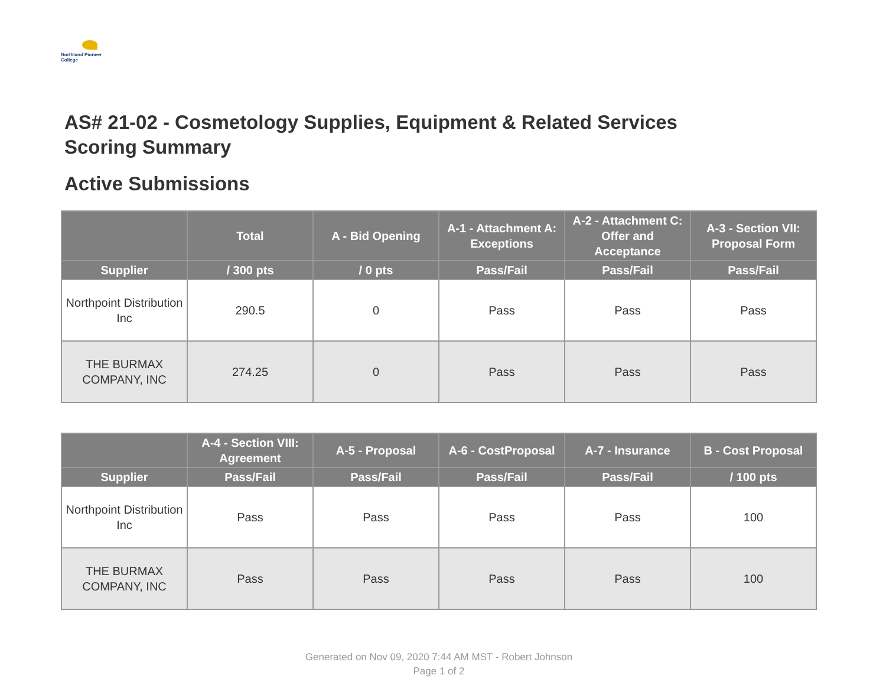Northland Pioneer College
AS# 21-02 - Cosmetology Supplies, Equipment & Related Services
Scoring Summary
Active Submissions
| | Total | A - Bid Opening | A-1 - Attachment A: Exceptions | A-2 - Attachment C: Offer and Acceptance | A-3 - Section VII: Proposal Form |
| --- | --- | --- | --- | --- | --- |
| Supplier | / 300 pts | / 0 pts | Pass/Fail | Pass/Fail | Pass/Fail |
| Northpoint Distribution Inc | 290.5 | 0 | Pass | Pass | Pass |
| THE BURMAX COMPANY, INC | 274.25 | 0 | Pass | Pass | Pass |
| | A-4 - Section VIII: Agreement | A-5 - Proposal | A-6 - CostProposal | A-7 - Insurance | B - Cost Proposal |
| --- | --- | --- | --- | --- | --- |
| Supplier | Pass/Fail | Pass/Fail | Pass/Fail | Pass/Fail | / 100 pts |
| Northpoint Distribution Inc | Pass | Pass | Pass | Pass | 100 |
| THE BURMAX COMPANY, INC | Pass | Pass | Pass | Pass | 100 |
Generated on Nov 09, 2020 7:44 AM MST - Robert Johnson
Page 1 of 2